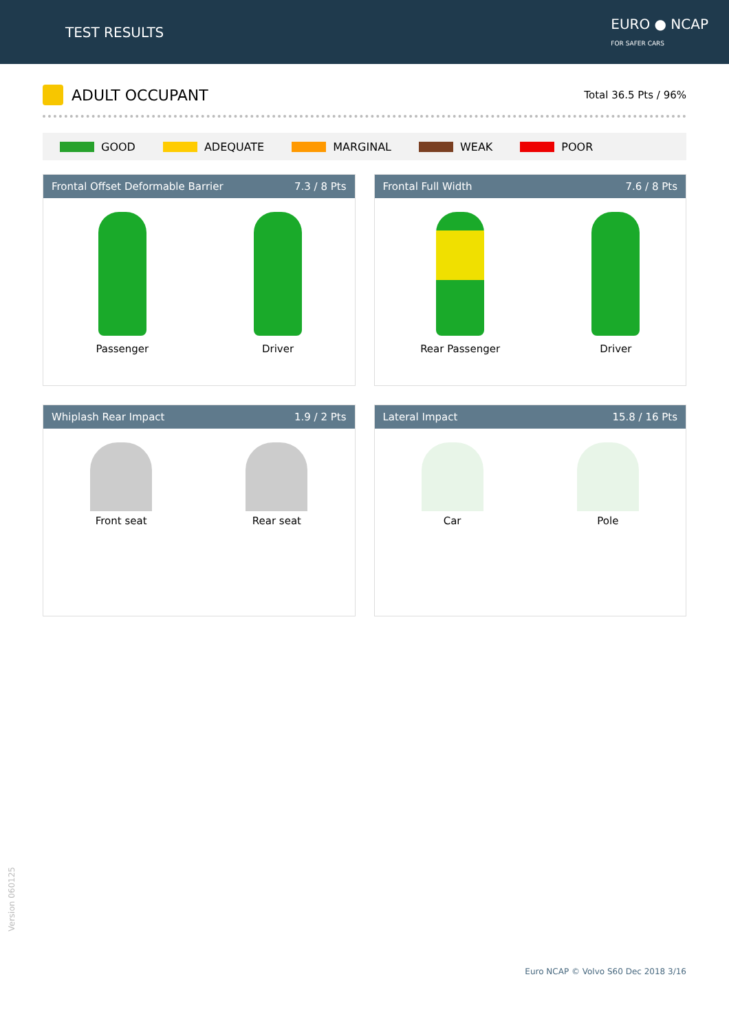TEST RESULTS
EURO ● NCAP
FOR SAFER CARS
ADULT OCCUPANT
Total 36.5 Pts / 96%
GOOD ADEQUATE MARGINAL WEAK POOR
Frontal Offset Deformable Barrier 7.3 / 8 Pts
Passenger Driver
Frontal Full Width 7.6 / 8 Pts
Rear Passenger Driver
Whiplash Rear Impact 1.9 / 2 Pts
Front seat Rear seat
Lateral Impact 15.8 / 16 Pts
Car Pole
Version 060125
Euro NCAP © Volvo S60 Dec 2018 3/16